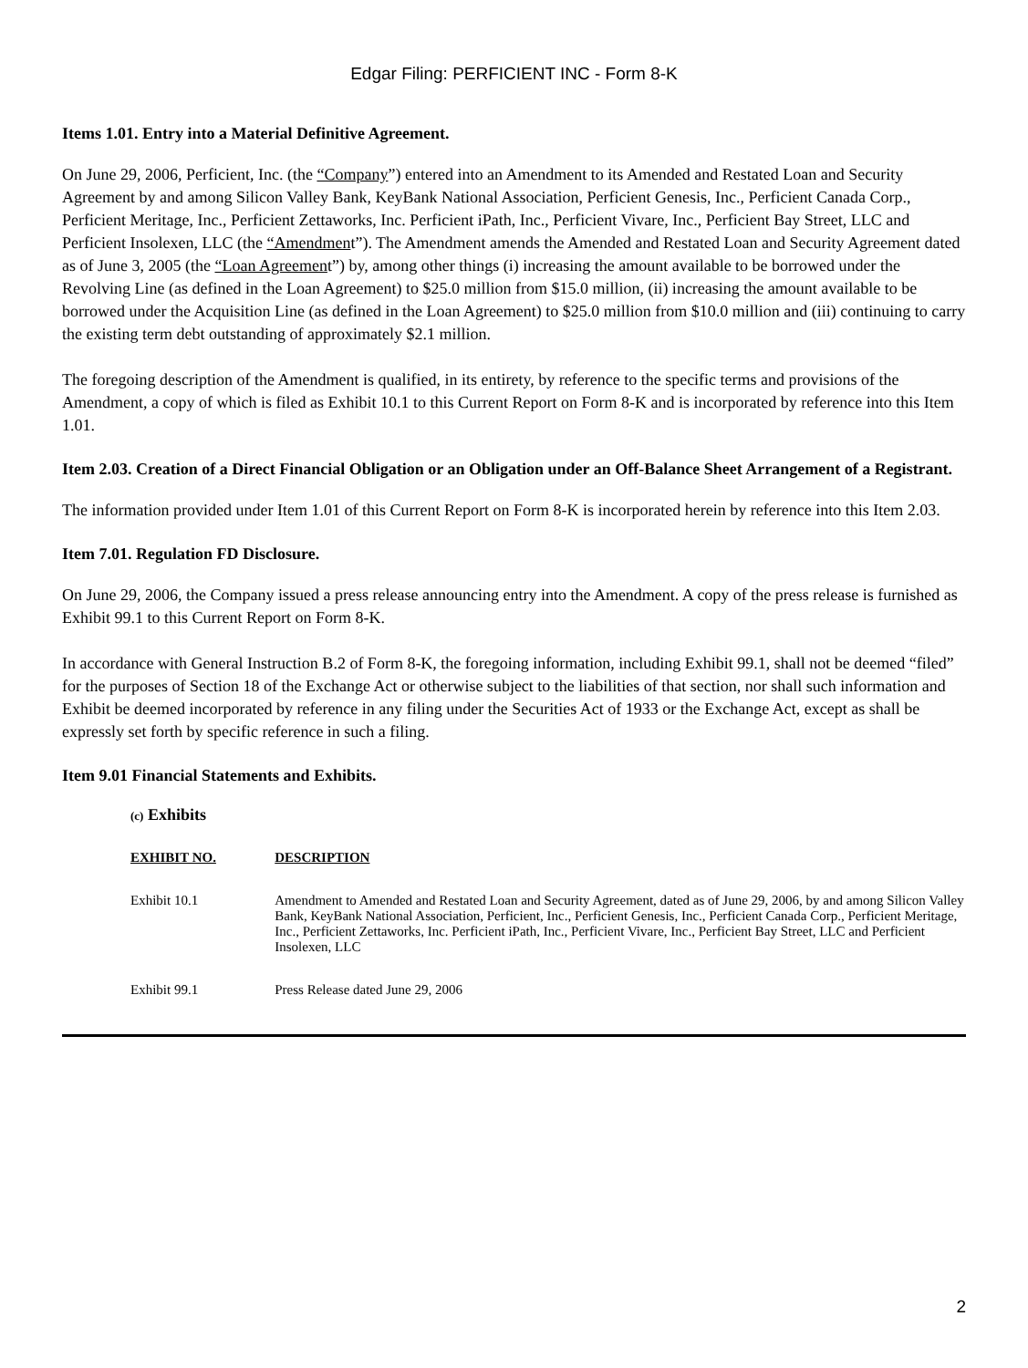Edgar Filing: PERFICIENT INC - Form 8-K
Items 1.01. Entry into a Material Definitive Agreement.
On June 29, 2006, Perficient, Inc. (the “Company”) entered into an Amendment to its Amended and Restated Loan and Security Agreement by and among Silicon Valley Bank, KeyBank National Association, Perficient Genesis, Inc., Perficient Canada Corp., Perficient Meritage, Inc., Perficient Zettaworks, Inc. Perficient iPath, Inc., Perficient Vivare, Inc., Perficient Bay Street, LLC and Perficient Insolexen, LLC (the “Amendment”). The Amendment amends the Amended and Restated Loan and Security Agreement dated as of June 3, 2005 (the “Loan Agreement”) by, among other things (i) increasing the amount available to be borrowed under the Revolving Line (as defined in the Loan Agreement) to $25.0 million from $15.0 million, (ii) increasing the amount available to be borrowed under the Acquisition Line (as defined in the Loan Agreement) to $25.0 million from $10.0 million and (iii) continuing to carry the existing term debt outstanding of approximately $2.1 million.
The foregoing description of the Amendment is qualified, in its entirety, by reference to the specific terms and provisions of the Amendment, a copy of which is filed as Exhibit 10.1 to this Current Report on Form 8-K and is incorporated by reference into this Item 1.01.
Item 2.03. Creation of a Direct Financial Obligation or an Obligation under an Off-Balance Sheet Arrangement of a Registrant.
The information provided under Item 1.01 of this Current Report on Form 8-K is incorporated herein by reference into this Item 2.03.
Item 7.01. Regulation FD Disclosure.
On June 29, 2006, the Company issued a press release announcing entry into the Amendment. A copy of the press release is furnished as Exhibit 99.1 to this Current Report on Form 8-K.
In accordance with General Instruction B.2 of Form 8-K, the foregoing information, including Exhibit 99.1, shall not be deemed “filed” for the purposes of Section 18 of the Exchange Act or otherwise subject to the liabilities of that section, nor shall such information and Exhibit be deemed incorporated by reference in any filing under the Securities Act of 1933 or the Exchange Act, except as shall be expressly set forth by specific reference in such a filing.
Item 9.01 Financial Statements and Exhibits.
(c) Exhibits
| EXHIBIT NO. | DESCRIPTION |
| --- | --- |
| Exhibit 10.1 | Amendment to Amended and Restated Loan and Security Agreement, dated as of June 29, 2006, by and among Silicon Valley Bank, KeyBank National Association, Perficient, Inc., Perficient Genesis, Inc., Perficient Canada Corp., Perficient Meritage, Inc., Perficient Zettaworks, Inc. Perficient iPath, Inc., Perficient Vivare, Inc., Perficient Bay Street, LLC and Perficient Insolexen, LLC |
| Exhibit 99.1 | Press Release dated June 29, 2006 |
2